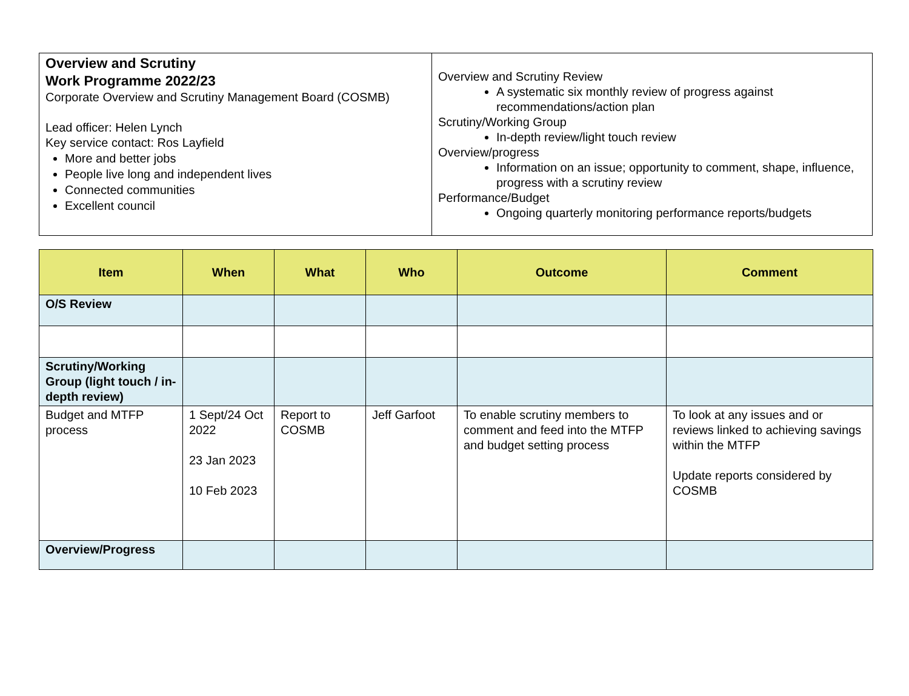Overview and Scrutiny
Work Programme 2022/23
Corporate Overview and Scrutiny Management Board (COSMB)
Lead officer: Helen Lynch
Key service contact: Ros Layfield
More and better jobs
People live long and independent lives
Connected communities
Excellent council
Overview and Scrutiny Review
A systematic six monthly review of progress against recommendations/action plan
Scrutiny/Working Group
In-depth review/light touch review
Overview/progress
Information on an issue; opportunity to comment, shape, influence, progress with a scrutiny review
Performance/Budget
Ongoing quarterly monitoring performance reports/budgets
| Item | When | What | Who | Outcome | Comment |
| --- | --- | --- | --- | --- | --- |
| O/S Review | | | | | |
| Scrutiny/Working Group (light touch / in-depth review) | | | | | |
| Budget and MTFP process | 1 Sept/24 Oct 2022 23 Jan 2023 10 Feb 2023 | Report to COSMB | Jeff Garfoot | To enable scrutiny members to comment and feed into the MTFP and budget setting process | To look at any issues and or reviews linked to achieving savings within the MTFP Update reports considered by COSMB |
| Overview/Progress | | | | | |